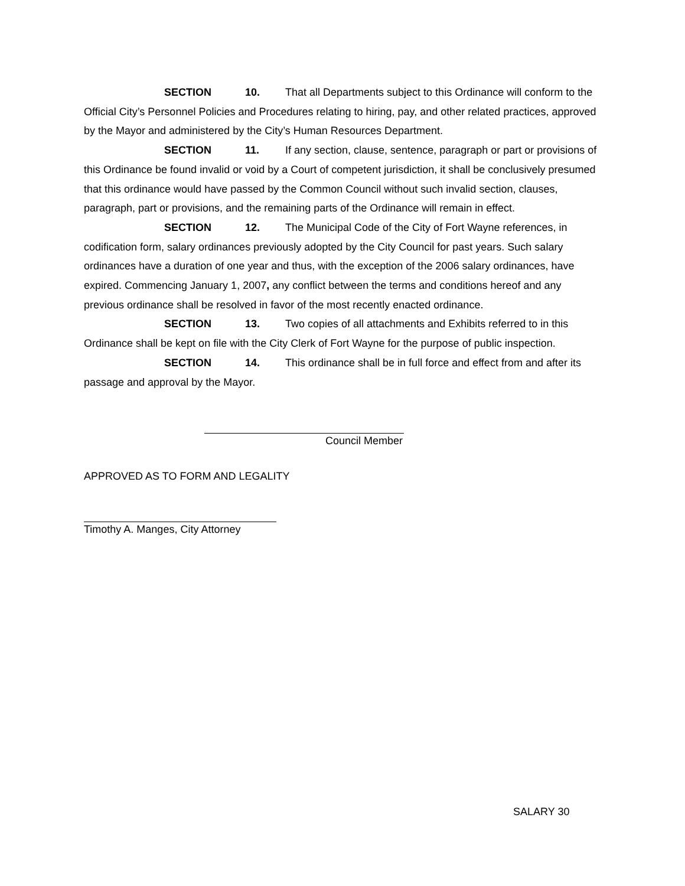SECTION 10. That all Departments subject to this Ordinance will conform to the Official City’s Personnel Policies and Procedures relating to hiring, pay, and other related practices, approved by the Mayor and administered by the City’s Human Resources Department.
SECTION 11. If any section, clause, sentence, paragraph or part or provisions of this Ordinance be found invalid or void by a Court of competent jurisdiction, it shall be conclusively presumed that this ordinance would have passed by the Common Council without such invalid section, clauses, paragraph, part or provisions, and the remaining parts of the Ordinance will remain in effect.
SECTION 12. The Municipal Code of the City of Fort Wayne references, in codification form, salary ordinances previously adopted by the City Council for past years. Such salary ordinances have a duration of one year and thus, with the exception of the 2006 salary ordinances, have expired. Commencing January 1, 2007, any conflict between the terms and conditions hereof and any previous ordinance shall be resolved in favor of the most recently enacted ordinance.
SECTION 13. Two copies of all attachments and Exhibits referred to in this Ordinance shall be kept on file with the City Clerk of Fort Wayne for the purpose of public inspection.
SECTION 14. This ordinance shall be in full force and effect from and after its passage and approval by the Mayor.
Council Member
APPROVED AS TO FORM AND LEGALITY
Timothy A. Manges, City Attorney
SALARY 30